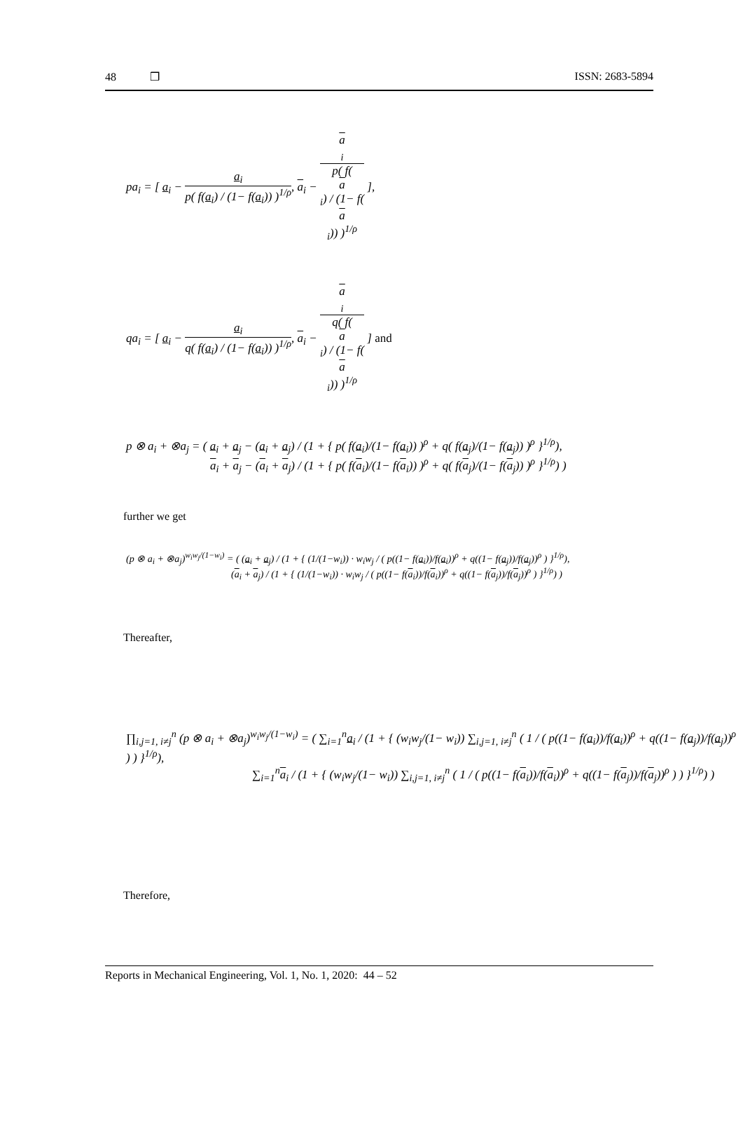48 ❒ ISSN: 2683-5894
pa<sub>i</sub> = [ a<sub>i</sub> − a<sub>i</sub> p( f(a<sub>i</sub>) / (1− f(a<sub>i</sub>)) )<sup>1/ρ</sup>, a<sub>i</sub> − a
<sub>i</sub> p( f(a
<sub>i</sub>) / (1− f(a
<sub>i</sub>)) )<sup>1/ρ</sup> ],
qa<sub>i</sub> = [ a<sub>i</sub> − a<sub>i</sub> q( f(a<sub>i</sub>) / (1− f(a<sub>i</sub>)) )<sup>1/ρ</sup>, a<sub>i</sub> − a
<sub>i</sub> q( f(a
<sub>i</sub>) / (1− f(a
<sub>i</sub>)) )<sup>1/ρ</sup> ] and
p ⊗ a<sub>i</sub> + ⊗a<sub>j</sub> = ( a<sub>i</sub> + a<sub>j</sub> − (a<sub>i</sub> + a<sub>j</sub>) / (1 + { p( f(a<sub>i</sub>)/(1− f(a<sub>i</sub>)) )<sup>ρ</sup> + q( f(a<sub>j</sub>)/(1− f(a<sub>j</sub>)) )<sup>ρ</sup> }<sup>1/ρ</sup>),
a<sub>i</sub> + a<sub>j</sub> − (a<sub>i</sub> + a<sub>j</sub>) / (1 + { p( f(a<sub>i</sub>)/(1− f(a<sub>i</sub>)) )<sup>ρ</sup> + q( f(a<sub>j</sub>)/(1− f(a<sub>j</sub>)) )<sup>ρ</sup> }<sup>1/ρ</sup>) )
further we get
(p ⊗ a<sub>i</sub> + ⊗a<sub>j</sub>)<sup>w<sub>i</sub>w<sub>j</sub>/(1−w<sub>i</sub>)</sup> = ( (a<sub>i</sub> + a<sub>j</sub>) / (1 + { (1/(1−w<sub>i</sub>)) · w<sub>i</sub>w<sub>j</sub> / ( p((1− f(a<sub>i</sub>))/f(a<sub>i</sub>))<sup>ρ</sup> + q((1− f(a<sub>j</sub>))/f(a<sub>j</sub>))<sup>ρ</sup> ) }<sup>1/ρ</sup>),
(a<sub>i</sub> + a<sub>j</sub>) / (1 + { (1/(1−w<sub>i</sub>)) · w<sub>i</sub>w<sub>j</sub> / ( p((1− f(a<sub>i</sub>))/f(a<sub>i</sub>))<sup>ρ</sup> + q((1− f(a<sub>j</sub>))/f(a<sub>j</sub>))<sup>ρ</sup> ) }<sup>1/ρ</sup>) )
Thereafter,
∏<sub>i,j=1, i≠j</sub><sup>n</sup> (p ⊗ a<sub>i</sub> + ⊗a<sub>j</sub>)<sup>w<sub>i</sub>w<sub>j</sub>/(1−w<sub>i</sub>)</sup> = ( ∑<sub>i=1</sub><sup>n</sup>a<sub>i</sub> / (1 + { (w<sub>i</sub>w<sub>j</sub>/(1− w<sub>i</sub>)) ∑<sub>i,j=1, i≠j</sub><sup>n</sup> ( 1 / ( p((1− f(a<sub>i</sub>))/f(a<sub>i</sub>))<sup>ρ</sup> + q((1− f(a<sub>j</sub>))/f(a<sub>j</sub>))<sup>ρ</sup> ) ) }<sup>1/ρ</sup>),
∑<sub>i=1</sub><sup>n</sup>a<sub>i</sub> / (1 + { (w<sub>i</sub>w<sub>j</sub>/(1− w<sub>i</sub>)) ∑<sub>i,j=1, i≠j</sub><sup>n</sup> ( 1 / ( p((1− f(a<sub>i</sub>))/f(a<sub>i</sub>))<sup>ρ</sup> + q((1− f(a<sub>j</sub>))/f(a<sub>j</sub>))<sup>ρ</sup> ) ) }<sup>1/ρ</sup>) )
Therefore,
Reports in Mechanical Engineering, Vol. 1, No. 1, 2020: 44 – 52